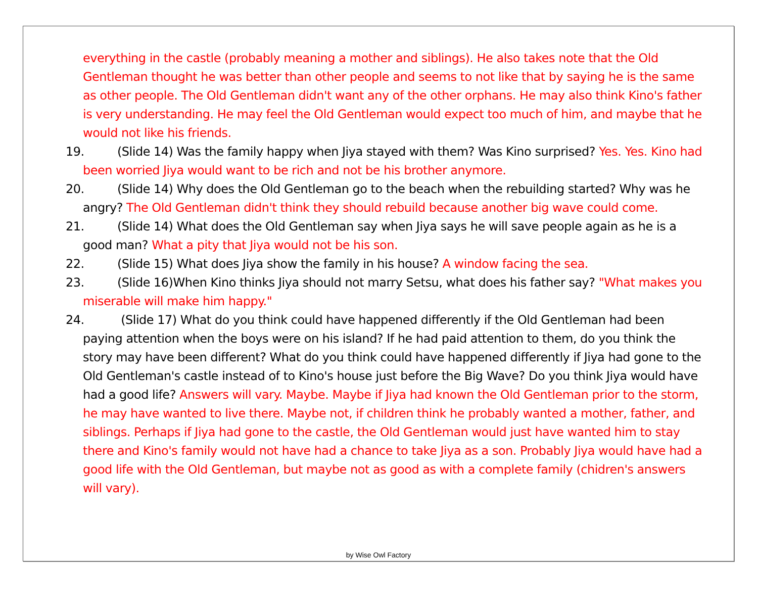everything in the castle (probably meaning a mother and siblings). He also takes note that the Old Gentleman thought he was better than other people and seems to not like that by saying he is the same as other people. The Old Gentleman didn't want any of the other orphans. He may also think Kino's father is very understanding. He may feel the Old Gentleman would expect too much of him, and maybe that he would not like his friends.
19. (Slide 14) Was the family happy when Jiya stayed with them? Was Kino surprised? Yes. Yes. Kino had been worried Jiya would want to be rich and not be his brother anymore.
20. (Slide 14) Why does the Old Gentleman go to the beach when the rebuilding started? Why was he angry? The Old Gentleman didn't think they should rebuild because another big wave could come.
21. (Slide 14) What does the Old Gentleman say when Jiya says he will save people again as he is a good man? What a pity that Jiya would not be his son.
22. (Slide 15) What does Jiya show the family in his house? A window facing the sea.
23. (Slide 16)When Kino thinks Jiya should not marry Setsu, what does his father say? "What makes you miserable will make him happy."
24. (Slide 17) What do you think could have happened differently if the Old Gentleman had been paying attention when the boys were on his island? If he had paid attention to them, do you think the story may have been different? What do you think could have happened differently if Jiya had gone to the Old Gentleman's castle instead of to Kino's house just before the Big Wave? Do you think Jiya would have had a good life? Answers will vary. Maybe. Maybe if Jiya had known the Old Gentleman prior to the storm, he may have wanted to live there. Maybe not, if children think he probably wanted a mother, father, and siblings. Perhaps if Jiya had gone to the castle, the Old Gentleman would just have wanted him to stay there and Kino's family would not have had a chance to take Jiya as a son. Probably Jiya would have had a good life with the Old Gentleman, but maybe not as good as with a complete family (chidren's answers will vary).
by Wise Owl Factory